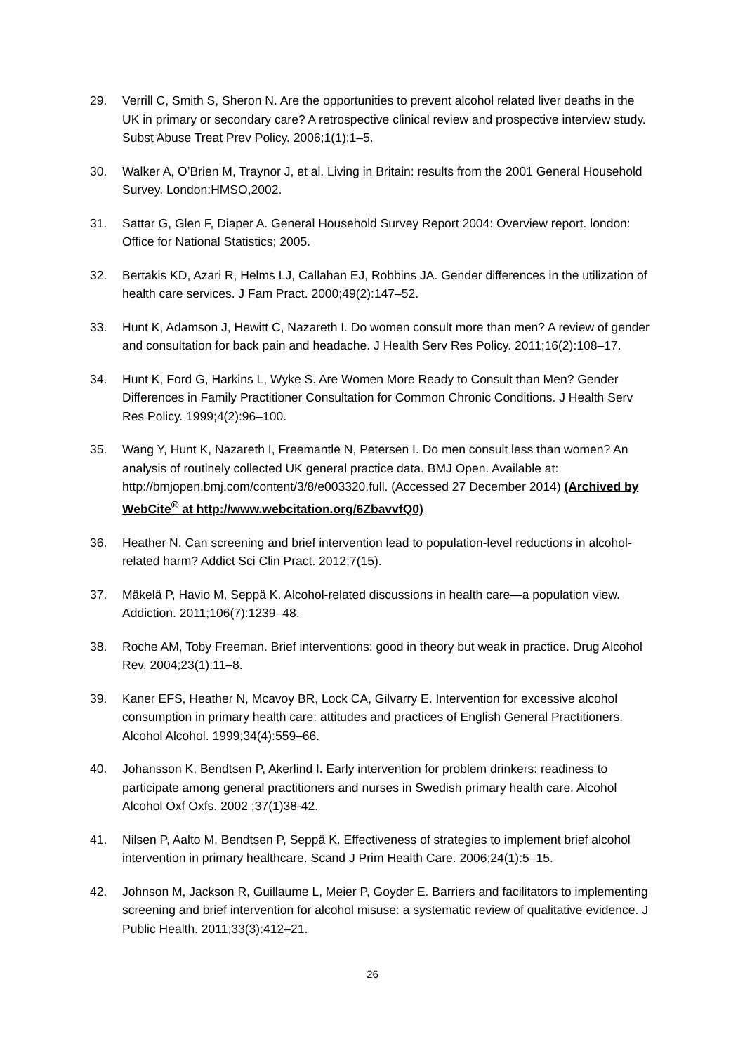29. Verrill C, Smith S, Sheron N. Are the opportunities to prevent alcohol related liver deaths in the UK in primary or secondary care? A retrospective clinical review and prospective interview study. Subst Abuse Treat Prev Policy. 2006;1(1):1–5.
30. Walker A, O’Brien M, Traynor J, et al. Living in Britain: results from the 2001 General Household Survey. London:HMSO,2002.
31. Sattar G, Glen F, Diaper A. General Household Survey Report 2004: Overview report. london: Office for National Statistics; 2005.
32. Bertakis KD, Azari R, Helms LJ, Callahan EJ, Robbins JA. Gender differences in the utilization of health care services. J Fam Pract. 2000;49(2):147–52.
33. Hunt K, Adamson J, Hewitt C, Nazareth I. Do women consult more than men? A review of gender and consultation for back pain and headache. J Health Serv Res Policy. 2011;16(2):108–17.
34. Hunt K, Ford G, Harkins L, Wyke S. Are Women More Ready to Consult than Men? Gender Differences in Family Practitioner Consultation for Common Chronic Conditions. J Health Serv Res Policy. 1999;4(2):96–100.
35. Wang Y, Hunt K, Nazareth I, Freemantle N, Petersen I. Do men consult less than women? An analysis of routinely collected UK general practice data. BMJ Open. Available at: http://bmjopen.bmj.com/content/3/8/e003320.full. (Accessed 27 December 2014) (Archived by WebCite<sup>®</sup> at http://www.webcitation.org/6ZbavvfQ0)
36. Heather N. Can screening and brief intervention lead to population-level reductions in alcohol-related harm? Addict Sci Clin Pract. 2012;7(15).
37. Mäkelä P, Havio M, Seppä K. Alcohol-related discussions in health care—a population view. Addiction. 2011;106(7):1239–48.
38. Roche AM, Toby Freeman. Brief interventions: good in theory but weak in practice. Drug Alcohol Rev. 2004;23(1):11–8.
39. Kaner EFS, Heather N, Mcavoy BR, Lock CA, Gilvarry E. Intervention for excessive alcohol consumption in primary health care: attitudes and practices of English General Practitioners. Alcohol Alcohol. 1999;34(4):559–66.
40. Johansson K, Bendtsen P, Akerlind I. Early intervention for problem drinkers: readiness to participate among general practitioners and nurses in Swedish primary health care. Alcohol Alcohol Oxf Oxfs. 2002 ;37(1)38-42.
41. Nilsen P, Aalto M, Bendtsen P, Seppä K. Effectiveness of strategies to implement brief alcohol intervention in primary healthcare. Scand J Prim Health Care. 2006;24(1):5–15.
42. Johnson M, Jackson R, Guillaume L, Meier P, Goyder E. Barriers and facilitators to implementing screening and brief intervention for alcohol misuse: a systematic review of qualitative evidence. J Public Health. 2011;33(3):412–21.
26